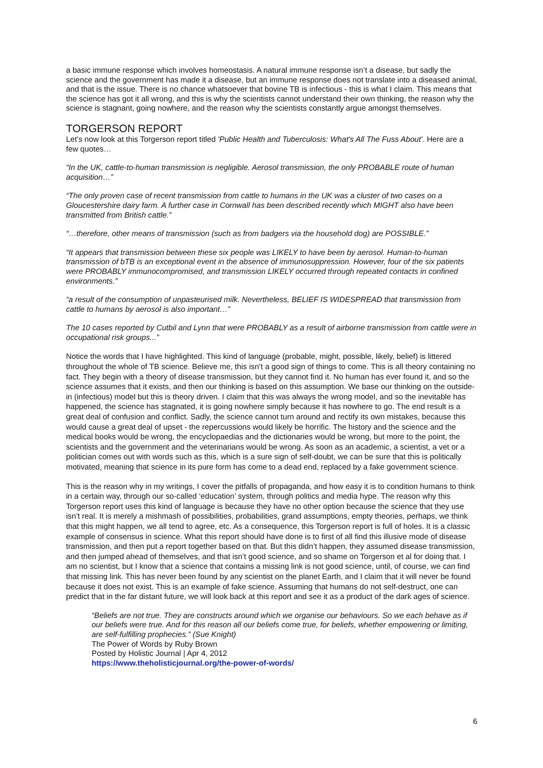a basic immune response which involves homeostasis. A natural immune response isn’t a disease, but sadly the science and the government has made it a disease, but an immune response does not translate into a diseased animal, and that is the issue. There is no chance whatsoever that bovine TB is infectious - this is what I claim. This means that the science has got it all wrong, and this is why the scientists cannot understand their own thinking, the reason why the science is stagnant, going nowhere, and the reason why the scientists constantly argue amongst themselves.
TORGERSON REPORT
Let’s now look at this Torgerson report titled 'Public Health and Tuberculosis: What's All The Fuss About'. Here are a few quotes…
“In the UK, cattle-to-human transmission is negligible. Aerosol transmission, the only PROBABLE route of human acquisition…”
“The only proven case of recent transmission from cattle to humans in the UK was a cluster of two cases on a Gloucestershire dairy farm. A further case in Cornwall has been described recently which MIGHT also have been transmitted from British cattle.”
“…therefore, other means of transmission (such as from badgers via the household dog) are POSSIBLE.”
“It appears that transmission between these six people was LIKELY to have been by aerosol. Human-to-human transmission of bTB is an exceptional event in the absence of immunosuppression. However, four of the six patients were PROBABLY immunocompromised, and transmission LIKELY occurred through repeated contacts in confined environments.”
“a result of the consumption of unpasteurised milk. Nevertheless, BELIEF IS WIDESPREAD that transmission from cattle to humans by aerosol is also important…”
The 10 cases reported by Cutbil and Lynn that were PROBABLY as a result of airborne transmission from cattle were in occupational risk groups...”
Notice the words that I have highlighted. This kind of language (probable, might, possible, likely, belief) is littered throughout the whole of TB science. Believe me, this isn’t a good sign of things to come. This is all theory containing no fact. They begin with a theory of disease transmission, but they cannot find it. No human has ever found it, and so the science assumes that it exists, and then our thinking is based on this assumption. We base our thinking on the outside-in (infectious) model but this is theory driven. I claim that this was always the wrong model, and so the inevitable has happened, the science has stagnated, it is going nowhere simply because it has nowhere to go. The end result is a great deal of confusion and conflict. Sadly, the science cannot turn around and rectify its own mistakes, because this would cause a great deal of upset - the repercussions would likely be horrific. The history and the science and the medical books would be wrong, the encyclopaedias and the dictionaries would be wrong, but more to the point, the scientists and the government and the veterinarians would be wrong. As soon as an academic, a scientist, a vet or a politician comes out with words such as this, which is a sure sign of self-doubt, we can be sure that this is politically motivated, meaning that science in its pure form has come to a dead end, replaced by a fake government science.
This is the reason why in my writings, I cover the pitfalls of propaganda, and how easy it is to condition humans to think in a certain way, through our so-called ‘education’ system, through politics and media hype. The reason why this Torgerson report uses this kind of language is because they have no other option because the science that they use isn’t real. It is merely a mishmash of possibilities, probabilities, grand assumptions, empty theories, perhaps, we think that this might happen, we all tend to agree, etc. As a consequence, this Torgerson report is full of holes. It is a classic example of consensus in science. What this report should have done is to first of all find this illusive mode of disease transmission, and then put a report together based on that. But this didn’t happen, they assumed disease transmission, and then jumped ahead of themselves, and that isn’t good science, and so shame on Torgerson et al for doing that. I am no scientist, but I know that a science that contains a missing link is not good science, until, of course, we can find that missing link. This has never been found by any scientist on the planet Earth, and I claim that it will never be found because it does not exist. This is an example of fake science. Assuming that humans do not self-destruct, one can predict that in the far distant future, we will look back at this report and see it as a product of the dark ages of science.
“Beliefs are not true. They are constructs around which we organise our behaviours. So we each behave as if our beliefs were true. And for this reason all our beliefs come true, for beliefs, whether empowering or limiting, are self-fulfilling prophecies.” (Sue Knight)
The Power of Words by Ruby Brown
Posted by Holistic Journal | Apr 4, 2012
https://www.theholisticjournal.org/the-power-of-words/
6